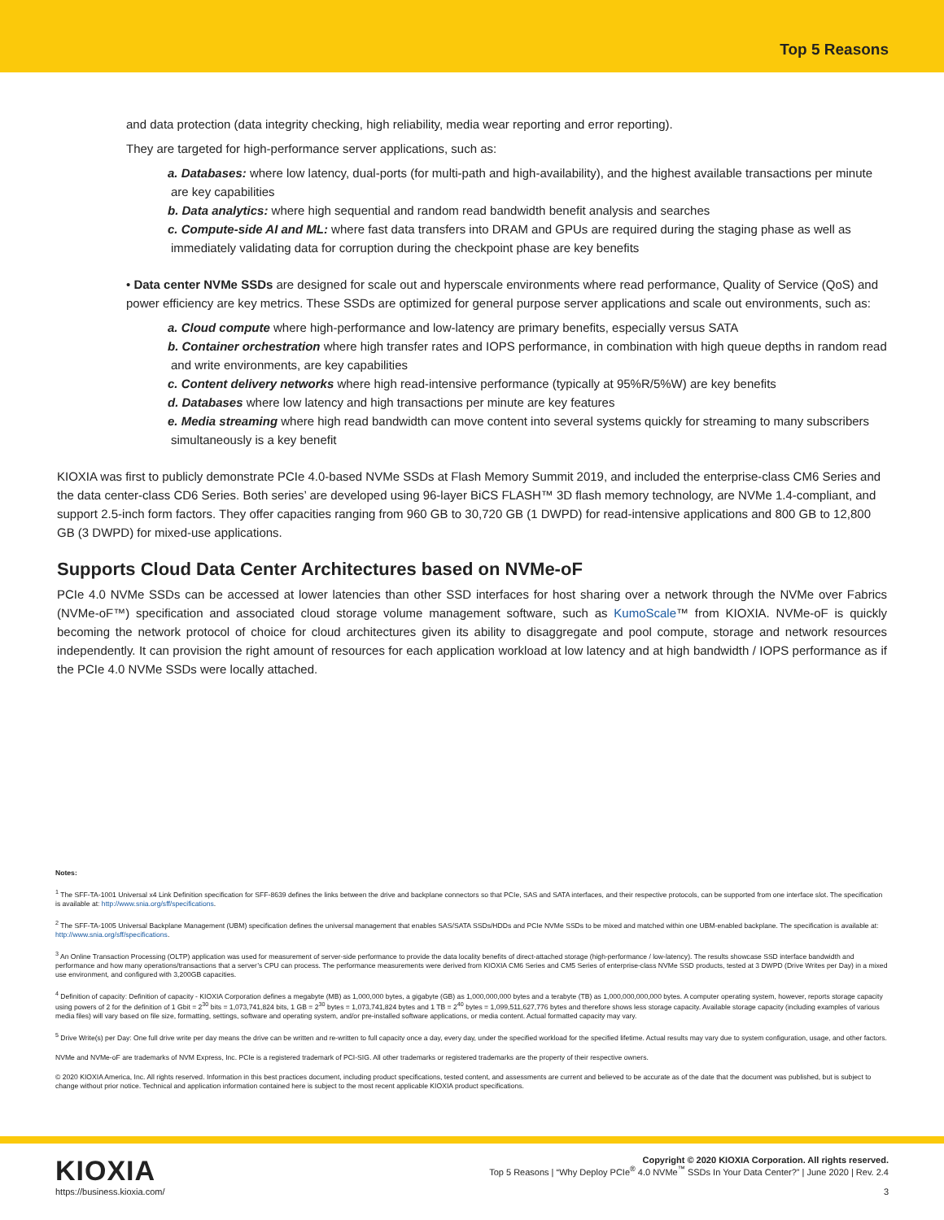Top 5 Reasons
and data protection (data integrity checking, high reliability, media wear reporting and error reporting).
They are targeted for high-performance server applications, such as:
a. Databases: where low latency, dual-ports (for multi-path and high-availability), and the highest available transactions per minute are key capabilities
b. Data analytics: where high sequential and random read bandwidth benefit analysis and searches
c. Compute-side AI and ML: where fast data transfers into DRAM and GPUs are required during the staging phase as well as immediately validating data for corruption during the checkpoint phase are key benefits
• Data center NVMe SSDs are designed for scale out and hyperscale environments where read performance, Quality of Service (QoS) and power efficiency are key metrics. These SSDs are optimized for general purpose server applications and scale out environments, such as:
a. Cloud compute where high-performance and low-latency are primary benefits, especially versus SATA
b. Container orchestration where high transfer rates and IOPS performance, in combination with high queue depths in random read and write environments, are key capabilities
c. Content delivery networks where high read-intensive performance (typically at 95%R/5%W) are key benefits
d. Databases where low latency and high transactions per minute are key features
e. Media streaming where high read bandwidth can move content into several systems quickly for streaming to many subscribers simultaneously is a key benefit
KIOXIA was first to publicly demonstrate PCIe 4.0-based NVMe SSDs at Flash Memory Summit 2019, and included the enterprise-class CM6 Series and the data center-class CD6 Series. Both series’ are developed using 96-layer BiCS FLASH™ 3D flash memory technology, are NVMe 1.4-compliant, and support 2.5-inch form factors. They offer capacities ranging from 960 GB to 30,720 GB (1 DWPD) for read-intensive applications and 800 GB to 12,800 GB (3 DWPD) for mixed-use applications.
Supports Cloud Data Center Architectures based on NVMe-oF
PCIe 4.0 NVMe SSDs can be accessed at lower latencies than other SSD interfaces for host sharing over a network through the NVMe over Fabrics (NVMe-oF™) specification and associated cloud storage volume management software, such as KumoScale™ from KIOXIA. NVMe-oF is quickly becoming the network protocol of choice for cloud architectures given its ability to disaggregate and pool compute, storage and network resources independently. It can provision the right amount of resources for each application workload at low latency and at high bandwidth / IOPS performance as if the PCIe 4.0 NVMe SSDs were locally attached.
Notes:
<sup>1</sup> The SFF-TA-1001 Universal x4 Link Definition specification for SFF-8639 defines the links between the drive and backplane connectors so that PCIe, SAS and SATA interfaces, and their respective protocols, can be supported from one interface slot. The specification is available at: http://www.snia.org/sff/specifications.
<sup>2</sup> The SFF-TA-1005 Universal Backplane Management (UBM) specification defines the universal management that enables SAS/SATA SSDs/HDDs and PCIe NVMe SSDs to be mixed and matched within one UBM-enabled backplane. The specification is available at: http://www.snia.org/sff/specifications.
<sup>3</sup> An Online Transaction Processing (OLTP) application was used for measurement of server-side performance to provide the data locality benefits of direct-attached storage (high-performance / low-latency). The results showcase SSD interface bandwidth and performance and how many operations/transactions that a server’s CPU can process. The performance measurements were derived from KIOXIA CM6 Series and CM5 Series of enterprise-class NVMe SSD products, tested at 3 DWPD (Drive Writes per Day) in a mixed use environment, and configured with 3,200GB capacities.
<sup>4</sup> Definition of capacity: Definition of capacity - KIOXIA Corporation defines a megabyte (MB) as 1,000,000 bytes, a gigabyte (GB) as 1,000,000,000 bytes and a terabyte (TB) as 1,000,000,000,000 bytes. A computer operating system, however, reports storage capacity using powers of 2 for the definition of 1 Gbit = 2<sup>30</sup> bits = 1,073,741,824 bits, 1 GB = 2<sup>30</sup> bytes = 1,073,741,824 bytes and 1 TB = 2<sup>40</sup> bytes = 1,099,511,627,776 bytes and therefore shows less storage capacity. Available storage capacity (including examples of various media files) will vary based on file size, formatting, settings, software and operating system, and/or pre-installed software applications, or media content. Actual formatted capacity may vary.
<sup>5</sup> Drive Write(s) per Day: One full drive write per day means the drive can be written and re-written to full capacity once a day, every day, under the specified workload for the specified lifetime. Actual results may vary due to system configuration, usage, and other factors.
NVMe and NVMe-oF are trademarks of NVM Express, Inc. PCIe is a registered trademark of PCI-SIG. All other trademarks or registered trademarks are the property of their respective owners.
© 2020 KIOXIA America, Inc. All rights reserved. Information in this best practices document, including product specifications, tested content, and assessments are current and believed to be accurate as of the date that the document was published, but is subject to change without prior notice. Technical and application information contained here is subject to the most recent applicable KIOXIA product specifications.
KIOXIA
Copyright © 2020 KIOXIA Corporation. All rights reserved.
Top 5 Reasons | “Why Deploy PCIe<sup>®</sup> 4.0 NVMe<sup>™</sup> SSDs In Your Data Center?” | June 2020 | Rev. 2.4
https://business.kioxia.com/ 3